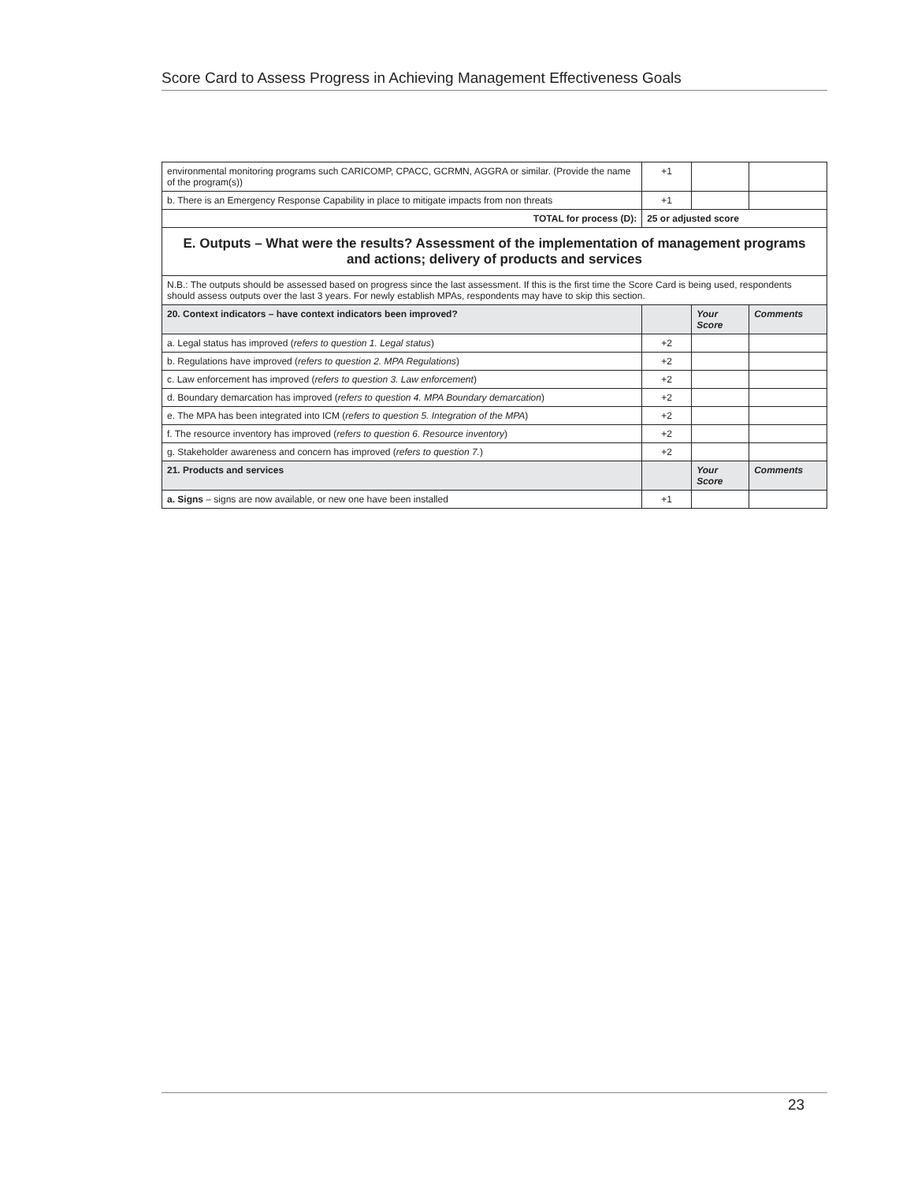Score Card to Assess Progress in Achieving Management Effectiveness Goals
| environmental monitoring programs such CARICOMP, CPACC, GCRMN, AGGRA or similar. (Provide the name of the program(s)) | +1 | | |
| b. There is an Emergency Response Capability in place to mitigate impacts from non threats | +1 | | |
| TOTAL for process (D): | 25 or adjusted score | | |
| E. Outputs – What were the results? Assessment of the implementation of management programs and actions; delivery of products and services | | | |
| N.B.: The outputs should be assessed based on progress since the last assessment. If this is the first time the Score Card is being used, respondents should assess outputs over the last 3 years. For newly establish MPAs, respondents may have to skip this section. | | | |
| 20. Context indicators – have context indicators been improved? | | Your Score | Comments |
| a. Legal status has improved ( refers to question 1. Legal status ) | +2 | | |
| b. Regulations have improved ( refers to question 2. MPA Regulations ) | +2 | | |
| c. Law enforcement has improved ( refers to question 3. Law enforcement ) | +2 | | |
| d. Boundary demarcation has improved ( refers to question 4. MPA Boundary demarcation ) | +2 | | |
| e. The MPA has been integrated into ICM ( refers to question 5. Integration of the MPA ) | +2 | | |
| f. The resource inventory has improved ( refers to question 6. Resource inventory ) | +2 | | |
| g. Stakeholder awareness and concern has improved ( refers to question 7. ) | +2 | | |
| 21. Products and services | | Your Score | Comments |
| a. Signs – signs are now available, or new one have been installed | +1 | | |
23